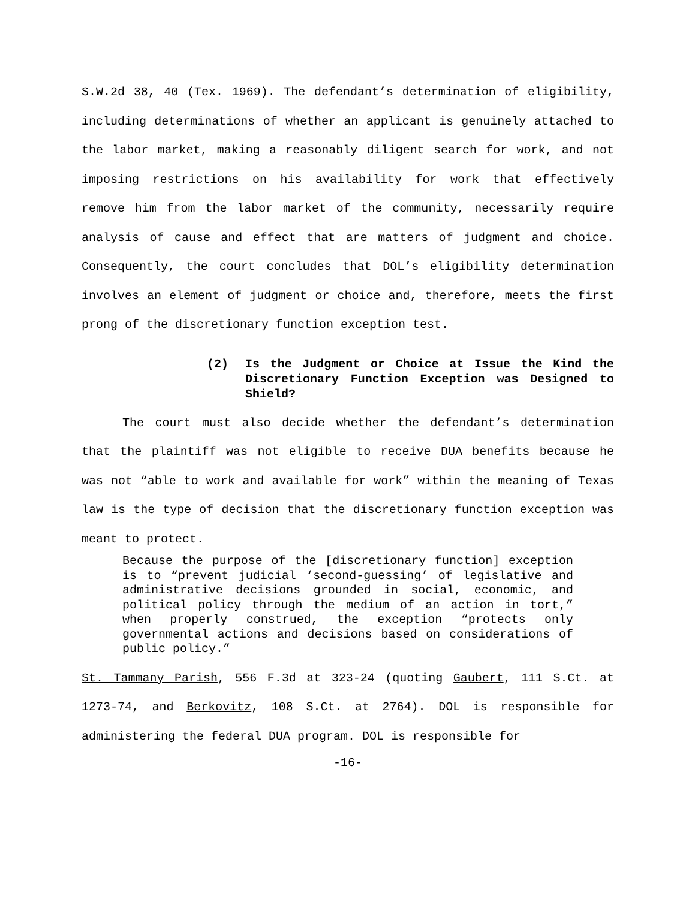S.W.2d 38, 40 (Tex. 1969). The defendant’s determination of eligibility, including determinations of whether an applicant is genuinely attached to the labor market, making a reasonably diligent search for work, and not imposing restrictions on his availability for work that effectively remove him from the labor market of the community, necessarily require analysis of cause and effect that are matters of judgment and choice. Consequently, the court concludes that DOL’s eligibility determination involves an element of judgment or choice and, therefore, meets the first prong of the discretionary function exception test.
(2) Is the Judgment or Choice at Issue the Kind the Discretionary Function Exception was Designed to Shield?
The court must also decide whether the defendant’s determination that the plaintiff was not eligible to receive DUA benefits because he was not “able to work and available for work” within the meaning of Texas law is the type of decision that the discretionary function exception was meant to protect.
Because the purpose of the [discretionary function] exception is to “prevent judicial ‘second-guessing’ of legislative and administrative decisions grounded in social, economic, and political policy through the medium of an action in tort,” when properly construed, the exception “protects only governmental actions and decisions based on considerations of public policy.”
St. Tammany Parish, 556 F.3d at 323-24 (quoting Gaubert, 111 S.Ct. at 1273-74, and Berkovitz, 108 S.Ct. at 2764). DOL is responsible for administering the federal DUA program. DOL is responsible for
-16-